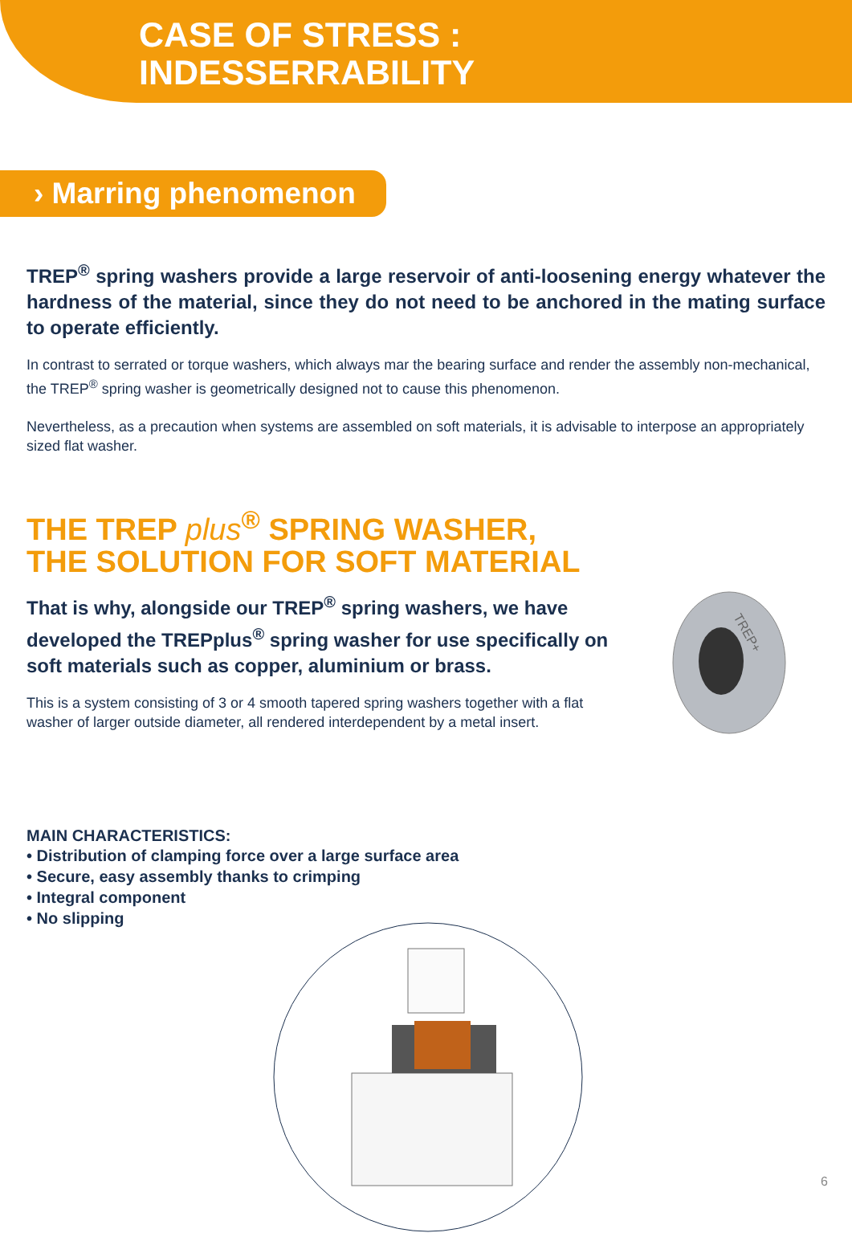CASE OF STRESS :
INDESSERRABILITY
› Marring phenomenon
TREP<sup>®</sup> spring washers provide a large reservoir of anti-loosening energy whatever the hardness of the material, since they do not need to be anchored in the mating surface to operate efficiently.
In contrast to serrated or torque washers, which always mar the bearing surface and render the assembly non-mechanical, the TREP<sup>®</sup> spring washer is geometrically designed not to cause this phenomenon.
Nevertheless, as a precaution when systems are assembled on soft materials, it is advisable to interpose an appropriately sized flat washer.
THE TREP plus<sup>®</sup> SPRING WASHER,
THE SOLUTION FOR SOFT MATERIAL
That is why, alongside our TREP<sup>®</sup> spring washers, we have developed the TREPplus<sup>®</sup> spring washer for use specifically on soft materials such as copper, aluminium or brass.
This is a system consisting of 3 or 4 smooth tapered spring washers together with a flat washer of larger outside diameter, all rendered interdependent by a metal insert.
TREP+
MAIN CHARACTERISTICS:
• Distribution of clamping force over a large surface area
• Secure, easy assembly thanks to crimping
• Integral component
• No slipping
6